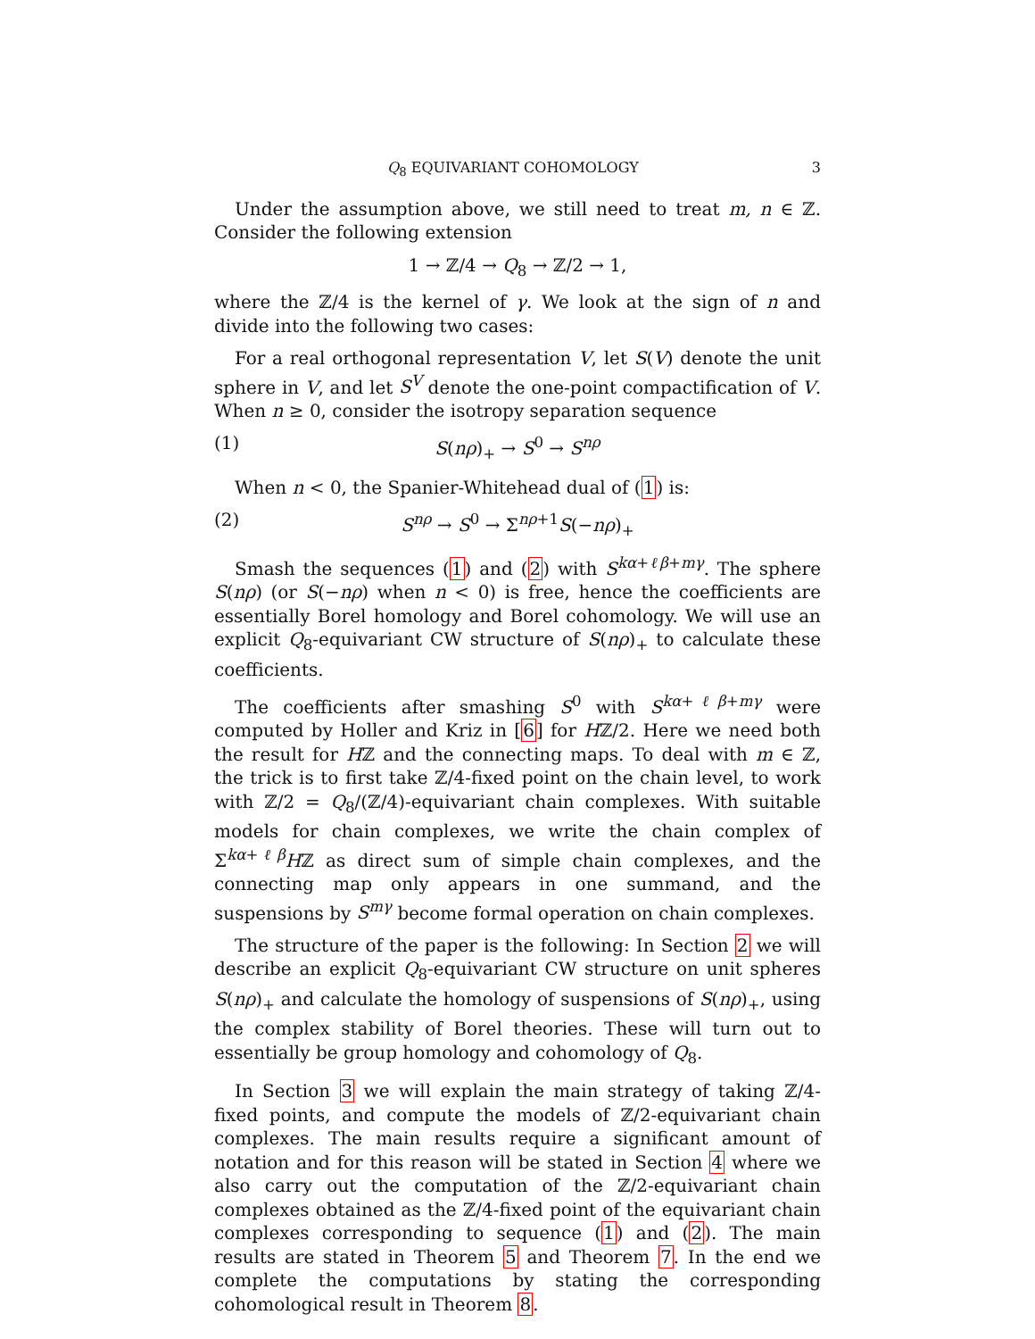Q<sub>8</sub> EQUIVARIANT COHOMOLOGY 3
Under the assumption above, we still need to treat m, n ∈ ℤ. Consider the following extension
1 → ℤ/4 → Q<sub>8</sub> → ℤ/2 → 1,
where the ℤ/4 is the kernel of γ. We look at the sign of n and divide into the following two cases:
For a real orthogonal representation V, let S(V) denote the unit sphere in V, and let S<sup>V</sup> denote the one-point compactification of V. When n ≥ 0, consider the isotropy separation sequence
(1) S(nρ)<sub>+</sub> → S<sup>0</sup> → S<sup>nρ</sup>
When n < 0, the Spanier-Whitehead dual of (1) is:
(2) S<sup>nρ</sup> → S<sup>0</sup> → Σ<sup>nρ+1</sup>S(−nρ)<sub>+</sub>
Smash the sequences (1) and (2) with S<sup>kα+ℓβ+mγ</sup>. The sphere S(nρ) (or S(−nρ) when n < 0) is free, hence the coefficients are essentially Borel homology and Borel cohomology. We will use an explicit Q<sub>8</sub>-equivariant CW structure of S(nρ)<sub>+</sub> to calculate these coefficients.
The coefficients after smashing S<sup>0</sup> with S<sup>kα+ℓβ+mγ</sup> were computed by Holler and Kriz in [6] for Hℤ/2. Here we need both the result for Hℤ and the connecting maps. To deal with m ∈ ℤ, the trick is to first take ℤ/4-fixed point on the chain level, to work with ℤ/2 = Q<sub>8</sub>/(ℤ/4)-equivariant chain complexes. With suitable models for chain complexes, we write the chain complex of Σ<sup>kα+ℓβ</sup>Hℤ as direct sum of simple chain complexes, and the connecting map only appears in one summand, and the suspensions by S<sup>mγ</sup> become formal operation on chain complexes.
The structure of the paper is the following: In Section 2 we will describe an explicit Q<sub>8</sub>-equivariant CW structure on unit spheres S(nρ)<sub>+</sub> and calculate the homology of suspensions of S(nρ)<sub>+</sub>, using the complex stability of Borel theories. These will turn out to essentially be group homology and cohomology of Q<sub>8</sub>.
In Section 3 we will explain the main strategy of taking ℤ/4-fixed points, and compute the models of ℤ/2-equivariant chain complexes. The main results require a significant amount of notation and for this reason will be stated in Section 4 where we also carry out the computation of the ℤ/2-equivariant chain complexes obtained as the ℤ/4-fixed point of the equivariant chain complexes corresponding to sequence (1) and (2). The main results are stated in Theorem 5 and Theorem 7. In the end we complete the computations by stating the corresponding cohomological result in Theorem 8.